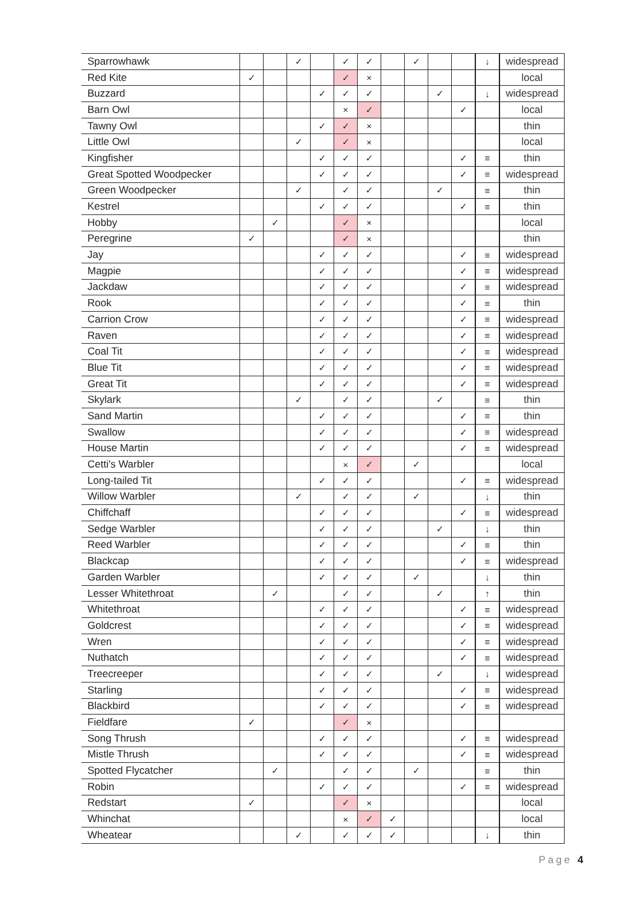| Sparrowhawk | | | ✓ | | ✓ | ✓ | | ✓ | | | ↓ | widespread |
| Red Kite | ✓ | | | | ✓ | × | | | | | | local |
| Buzzard | | | | ✓ | ✓ | ✓ | | | ✓ | | ↓ | widespread |
| Barn Owl | | | | | × | ✓ | | | | ✓ | | local |
| Tawny Owl | | | | ✓ | ✓ | × | | | | | | thin |
| Little Owl | | | ✓ | | ✓ | × | | | | | | local |
| Kingfisher | | | | ✓ | ✓ | ✓ | | | | ✓ | ≡ | thin |
| Great Spotted Woodpecker | | | | ✓ | ✓ | ✓ | | | | ✓ | ≡ | widespread |
| Green Woodpecker | | | ✓ | | ✓ | ✓ | | | ✓ | | ≡ | thin |
| Kestrel | | | | ✓ | ✓ | ✓ | | | | ✓ | ≡ | thin |
| Hobby | | ✓ | | | ✓ | × | | | | | | local |
| Peregrine | ✓ | | | | ✓ | × | | | | | | thin |
| Jay | | | | ✓ | ✓ | ✓ | | | | ✓ | ≡ | widespread |
| Magpie | | | | ✓ | ✓ | ✓ | | | | ✓ | ≡ | widespread |
| Jackdaw | | | | ✓ | ✓ | ✓ | | | | ✓ | ≡ | widespread |
| Rook | | | | ✓ | ✓ | ✓ | | | | ✓ | ≡ | thin |
| Carrion Crow | | | | ✓ | ✓ | ✓ | | | | ✓ | ≡ | widespread |
| Raven | | | | ✓ | ✓ | ✓ | | | | ✓ | ≡ | widespread |
| Coal Tit | | | | ✓ | ✓ | ✓ | | | | ✓ | ≡ | widespread |
| Blue Tit | | | | ✓ | ✓ | ✓ | | | | ✓ | ≡ | widespread |
| Great Tit | | | | ✓ | ✓ | ✓ | | | | ✓ | ≡ | widespread |
| Skylark | | | ✓ | | ✓ | ✓ | | | ✓ | | ≡ | thin |
| Sand Martin | | | | ✓ | ✓ | ✓ | | | | ✓ | ≡ | thin |
| Swallow | | | | ✓ | ✓ | ✓ | | | | ✓ | ≡ | widespread |
| House Martin | | | | ✓ | ✓ | ✓ | | | | ✓ | ≡ | widespread |
| Cetti's Warbler | | | | | × | ✓ | | ✓ | | | | local |
| Long-tailed Tit | | | | ✓ | ✓ | ✓ | | | | ✓ | ≡ | widespread |
| Willow Warbler | | | ✓ | | ✓ | ✓ | | ✓ | | | ↓ | thin |
| Chiffchaff | | | | ✓ | ✓ | ✓ | | | | ✓ | ≡ | widespread |
| Sedge Warbler | | | | ✓ | ✓ | ✓ | | | ✓ | | ↓ | thin |
| Reed Warbler | | | | ✓ | ✓ | ✓ | | | | ✓ | ≡ | thin |
| Blackcap | | | | ✓ | ✓ | ✓ | | | | ✓ | ≡ | widespread |
| Garden Warbler | | | | ✓ | ✓ | ✓ | | ✓ | | | ↓ | thin |
| Lesser Whitethroat | | ✓ | | | ✓ | ✓ | | | ✓ | | ↑ | thin |
| Whitethroat | | | | ✓ | ✓ | ✓ | | | | ✓ | ≡ | widespread |
| Goldcrest | | | | ✓ | ✓ | ✓ | | | | ✓ | ≡ | widespread |
| Wren | | | | ✓ | ✓ | ✓ | | | | ✓ | ≡ | widespread |
| Nuthatch | | | | ✓ | ✓ | ✓ | | | | ✓ | ≡ | widespread |
| Treecreeper | | | | ✓ | ✓ | ✓ | | | ✓ | | ↓ | widespread |
| Starling | | | | ✓ | ✓ | ✓ | | | | ✓ | ≡ | widespread |
| Blackbird | | | | ✓ | ✓ | ✓ | | | | ✓ | ≡ | widespread |
| Fieldfare | ✓ | | | | ✓ | × | | | | | | |
| Song Thrush | | | | ✓ | ✓ | ✓ | | | | ✓ | ≡ | widespread |
| Mistle Thrush | | | | ✓ | ✓ | ✓ | | | | ✓ | ≡ | widespread |
| Spotted Flycatcher | | ✓ | | | ✓ | ✓ | | ✓ | | | ≡ | thin |
| Robin | | | | ✓ | ✓ | ✓ | | | | ✓ | ≡ | widespread |
| Redstart | ✓ | | | | ✓ | × | | | | | | local |
| Whinchat | | | | | × | ✓ | ✓ | | | | | local |
| Wheatear | | | ✓ | | ✓ | ✓ | ✓ | | | | ↓ | thin |
Page 4